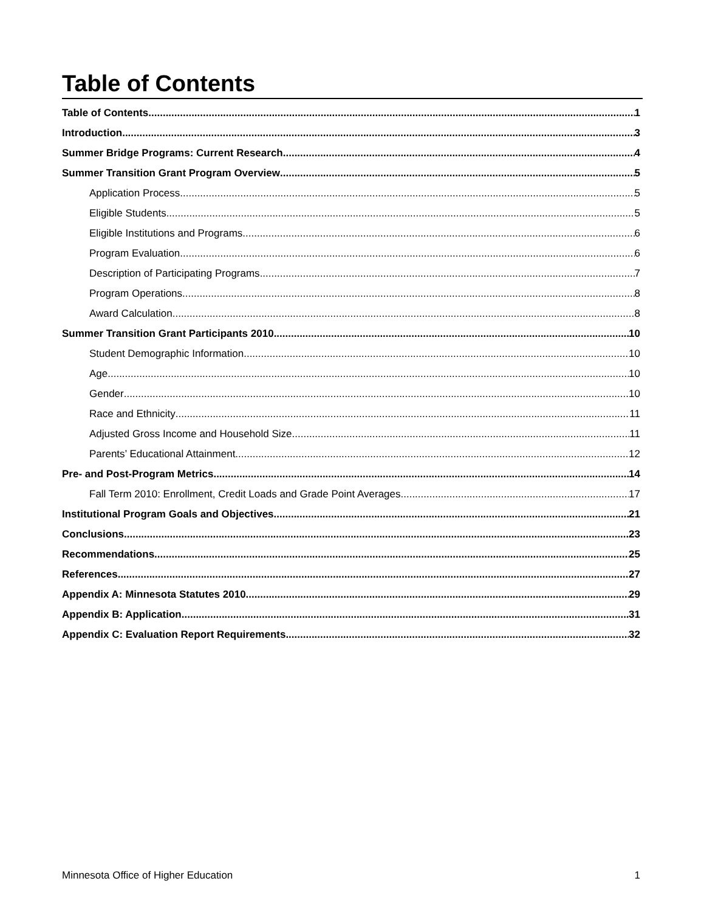Table of Contents
Table of Contents 1
Introduction 3
Summer Bridge Programs: Current Research 4
Summer Transition Grant Program Overview 5
Application Process 5
Eligible Students 5
Eligible Institutions and Programs 6
Program Evaluation 6
Description of Participating Programs 7
Program Operations 8
Award Calculation 8
Summer Transition Grant Participants 2010 10
Student Demographic Information 10
Age 10
Gender 10
Race and Ethnicity 11
Adjusted Gross Income and Household Size 11
Parents’ Educational Attainment 12
Pre- and Post-Program Metrics 14
Fall Term 2010: Enrollment, Credit Loads and Grade Point Averages 17
Institutional Program Goals and Objectives 21
Conclusions 23
Recommendations 25
References 27
Appendix A: Minnesota Statutes 2010 29
Appendix B: Application 31
Appendix C: Evaluation Report Requirements 32
Minnesota Office of Higher Education 1